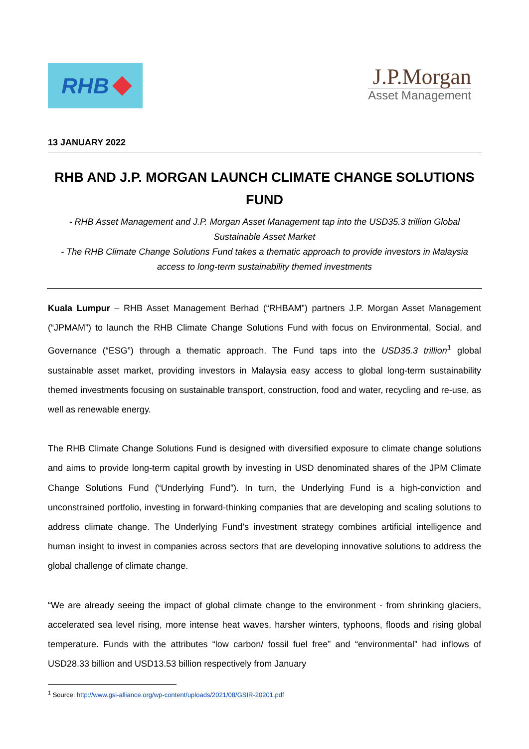RHB
J.P.Morgan
Asset Management
13 JANUARY 2022
RHB AND J.P. MORGAN LAUNCH CLIMATE CHANGE SOLUTIONS FUND
- RHB Asset Management and J.P. Morgan Asset Management tap into the USD35.3 trillion Global Sustainable Asset Market
- The RHB Climate Change Solutions Fund takes a thematic approach to provide investors in Malaysia access to long-term sustainability themed investments
Kuala Lumpur – RHB Asset Management Berhad (“RHBAM”) partners J.P. Morgan Asset Management (“JPMAM”) to launch the RHB Climate Change Solutions Fund with focus on Environmental, Social, and Governance (“ESG”) through a thematic approach. The Fund taps into the USD35.3 trillion<sup>1</sup> global sustainable asset market, providing investors in Malaysia easy access to global long-term sustainability themed investments focusing on sustainable transport, construction, food and water, recycling and re-use, as well as renewable energy.
The RHB Climate Change Solutions Fund is designed with diversified exposure to climate change solutions and aims to provide long-term capital growth by investing in USD denominated shares of the JPM Climate Change Solutions Fund (“Underlying Fund”). In turn, the Underlying Fund is a high-conviction and unconstrained portfolio, investing in forward-thinking companies that are developing and scaling solutions to address climate change. The Underlying Fund’s investment strategy combines artificial intelligence and human insight to invest in companies across sectors that are developing innovative solutions to address the global challenge of climate change.
“We are already seeing the impact of global climate change to the environment - from shrinking glaciers, accelerated sea level rising, more intense heat waves, harsher winters, typhoons, floods and rising global temperature. Funds with the attributes “low carbon/ fossil fuel free” and “environmental” had inflows of USD28.33 billion and USD13.53 billion respectively from January
<sup>1</sup> Source: http://www.gsi-alliance.org/wp-content/uploads/2021/08/GSIR-20201.pdf